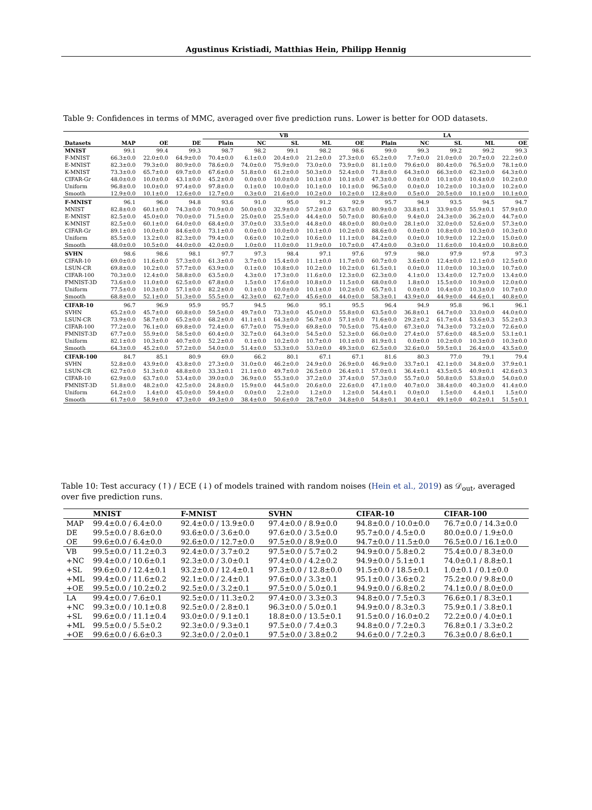Agustinus Kristiadi, Matthias Hein, Philipp Hennig
Table 9: Confidences in terms of MMC, averaged over five prediction runs. Lower is better for OOD datasets.
| | | | | VB | | | | | LA | | | | |
| --- | --- | --- | --- | --- | --- | --- | --- | --- | --- | --- | --- | --- | --- |
| Datasets | MAP | OE | DE | Plain | NC | SL | ML | OE | Plain | NC | SL | ML | OE |
| MNIST | 99.1 | 99.4 | 99.3 | 98.7 | 98.2 | 99.1 | 98.2 | 98.6 | 99.0 | 99.3 | 99.2 | 99.2 | 99.3 |
| F-MNIST | 66.3±0.0 | 22.0±0.0 | 64.9±0.0 | 70.4±0.0 | 6.1±0.0 | 20.4±0.0 | 21.2±0.0 | 27.3±0.0 | 65.2±0.0 | 7.7±0.0 | 21.0±0.0 | 20.7±0.0 | 22.2±0.0 |
| E-MNIST | 82.3±0.0 | 79.3±0.0 | 80.9±0.0 | 78.6±0.0 | 74.0±0.0 | 75.9±0.0 | 73.0±0.0 | 73.9±0.0 | 81.1±0.0 | 79.6±0.0 | 80.4±0.0 | 76.5±0.0 | 78.1±0.0 |
| K-MNIST | 73.3±0.0 | 65.7±0.0 | 69.7±0.0 | 67.6±0.0 | 51.8±0.0 | 61.2±0.0 | 50.3±0.0 | 52.4±0.0 | 71.8±0.0 | 64.3±0.0 | 66.3±0.0 | 62.3±0.0 | 64.3±0.0 |
| CIFAR-Gr | 48.0±0.0 | 10.0±0.0 | 43.1±0.0 | 45.2±0.0 | 0.0±0.0 | 10.0±0.0 | 10.1±0.0 | 10.1±0.0 | 47.3±0.0 | 0.0±0.0 | 10.1±0.0 | 10.4±0.0 | 10.2±0.0 |
| Uniform | 96.8±0.0 | 10.0±0.0 | 97.4±0.0 | 97.8±0.0 | 0.1±0.0 | 10.0±0.0 | 10.1±0.0 | 10.1±0.0 | 96.5±0.0 | 0.0±0.0 | 10.2±0.0 | 10.3±0.0 | 10.2±0.0 |
| Smooth | 12.9±0.0 | 10.1±0.0 | 12.6±0.0 | 12.7±0.0 | 0.3±0.0 | 21.6±0.0 | 10.2±0.0 | 10.2±0.0 | 12.8±0.0 | 0.5±0.0 | 20.5±0.0 | 10.1±0.0 | 10.1±0.0 |
| F-MNIST | 96.1 | 96.0 | 94.8 | 93.6 | 91.0 | 95.0 | 91.2 | 92.9 | 95.7 | 94.9 | 93.5 | 94.5 | 94.7 |
| MNIST | 82.8±0.0 | 60.1±0.0 | 74.3±0.0 | 70.9±0.0 | 50.0±0.0 | 32.9±0.0 | 57.2±0.0 | 63.7±0.0 | 80.9±0.0 | 33.8±0.1 | 33.9±0.0 | 55.9±0.1 | 57.9±0.0 |
| E-MNIST | 82.5±0.0 | 45.0±0.0 | 70.0±0.0 | 71.5±0.0 | 25.0±0.0 | 25.5±0.0 | 44.4±0.0 | 50.7±0.0 | 80.6±0.0 | 9.4±0.0 | 24.3±0.0 | 36.2±0.0 | 44.7±0.0 |
| K-MNIST | 82.5±0.0 | 60.1±0.0 | 64.0±0.0 | 68.4±0.0 | 37.0±0.0 | 33.5±0.0 | 44.8±0.0 | 48.0±0.0 | 80.0±0.0 | 28.1±0.0 | 32.0±0.0 | 52.6±0.0 | 57.3±0.0 |
| CIFAR-Gr | 89.1±0.0 | 10.0±0.0 | 84.6±0.0 | 73.1±0.0 | 0.0±0.0 | 10.0±0.0 | 10.1±0.0 | 10.2±0.0 | 88.6±0.0 | 0.0±0.0 | 10.8±0.0 | 10.3±0.0 | 10.3±0.0 |
| Uniform | 85.5±0.0 | 13.2±0.0 | 82.3±0.0 | 79.4±0.0 | 0.6±0.0 | 10.2±0.0 | 10.6±0.0 | 11.1±0.0 | 84.2±0.0 | 0.0±0.0 | 10.9±0.0 | 12.2±0.0 | 15.0±0.0 |
| Smooth | 48.0±0.0 | 10.5±0.0 | 44.0±0.0 | 42.0±0.0 | 1.0±0.0 | 11.0±0.0 | 11.9±0.0 | 10.7±0.0 | 47.4±0.0 | 0.3±0.0 | 11.6±0.0 | 10.4±0.0 | 10.8±0.0 |
| SVHN | 98.6 | 98.6 | 98.1 | 97.7 | 97.3 | 98.4 | 97.1 | 97.6 | 97.9 | 98.0 | 97.9 | 97.8 | 97.3 |
| CIFAR-10 | 69.0±0.0 | 11.6±0.0 | 57.3±0.0 | 61.3±0.0 | 3.7±0.0 | 15.4±0.0 | 11.1±0.0 | 11.7±0.0 | 60.7±0.0 | 3.6±0.0 | 12.4±0.0 | 12.1±0.0 | 12.5±0.0 |
| LSUN-CR | 69.8±0.0 | 10.2±0.0 | 57.7±0.0 | 63.9±0.0 | 0.1±0.0 | 10.8±0.0 | 10.2±0.0 | 10.2±0.0 | 61.5±0.1 | 0.0±0.0 | 11.0±0.0 | 10.3±0.0 | 10.7±0.0 |
| CIFAR-100 | 70.3±0.0 | 12.4±0.0 | 58.8±0.0 | 63.5±0.0 | 4.3±0.0 | 17.3±0.0 | 11.6±0.0 | 12.3±0.0 | 62.3±0.0 | 4.1±0.0 | 13.4±0.0 | 12.7±0.0 | 13.4±0.0 |
| FMNIST-3D | 73.6±0.0 | 11.0±0.0 | 62.5±0.0 | 67.8±0.0 | 1.5±0.0 | 17.6±0.0 | 10.8±0.0 | 11.5±0.0 | 68.0±0.0 | 1.8±0.0 | 15.5±0.0 | 10.9±0.0 | 12.0±0.0 |
| Uniform | 77.5±0.0 | 10.3±0.0 | 57.1±0.0 | 82.2±0.0 | 0.1±0.0 | 10.0±0.0 | 10.1±0.0 | 10.2±0.0 | 65.7±0.1 | 0.0±0.0 | 10.4±0.0 | 10.3±0.0 | 10.7±0.0 |
| Smooth | 68.8±0.0 | 52.1±0.0 | 51.3±0.0 | 55.5±0.0 | 42.3±0.0 | 62.7±0.0 | 45.6±0.0 | 44.0±0.0 | 58.3±0.1 | 43.9±0.0 | 44.9±0.0 | 44.6±0.1 | 40.8±0.0 |
| CIFAR-10 | 96.7 | 96.9 | 95.9 | 95.7 | 94.5 | 96.0 | 95.1 | 95.5 | 96.4 | 94.9 | 95.8 | 96.1 | 96.1 |
| SVHN | 65.2±0.0 | 45.7±0.0 | 60.8±0.0 | 59.5±0.0 | 49.7±0.0 | 73.3±0.0 | 45.0±0.0 | 55.8±0.0 | 63.5±0.0 | 36.8±0.1 | 64.7±0.0 | 33.0±0.0 | 44.0±0.0 |
| LSUN-CR | 73.9±0.0 | 58.7±0.0 | 65.2±0.0 | 68.2±0.0 | 41.1±0.1 | 64.3±0.0 | 56.7±0.0 | 57.1±0.0 | 71.6±0.0 | 29.2±0.2 | 61.7±0.4 | 53.6±0.3 | 55.2±0.3 |
| CIFAR-100 | 77.2±0.0 | 76.1±0.0 | 69.8±0.0 | 72.4±0.0 | 67.7±0.0 | 75.9±0.0 | 69.8±0.0 | 70.5±0.0 | 75.4±0.0 | 67.3±0.0 | 74.3±0.0 | 73.2±0.0 | 72.6±0.0 |
| FMNIST-3D | 67.7±0.0 | 55.9±0.0 | 58.5±0.0 | 60.4±0.0 | 32.7±0.0 | 64.3±0.0 | 54.5±0.0 | 52.3±0.0 | 66.0±0.0 | 27.4±0.0 | 57.6±0.0 | 48.5±0.0 | 53.1±0.1 |
| Uniform | 82.1±0.0 | 10.3±0.0 | 40.7±0.0 | 52.2±0.0 | 0.1±0.0 | 10.2±0.0 | 10.7±0.0 | 10.1±0.0 | 81.9±0.1 | 0.0±0.0 | 10.2±0.0 | 10.3±0.0 | 10.3±0.0 |
| Smooth | 64.3±0.0 | 45.2±0.0 | 57.2±0.0 | 54.0±0.0 | 51.4±0.0 | 53.3±0.0 | 53.0±0.0 | 49.3±0.0 | 62.5±0.0 | 32.6±0.0 | 59.5±0.1 | 26.4±0.0 | 43.5±0.0 |
| CIFAR-100 | 84.7 | 85.1 | 80.9 | 69.0 | 66.2 | 80.1 | 67.1 | 67.1 | 81.6 | 80.3 | 77.0 | 79.1 | 79.4 |
| SVHN | 52.8±0.0 | 43.9±0.0 | 43.8±0.0 | 27.3±0.0 | 31.0±0.0 | 46.2±0.0 | 24.9±0.0 | 26.9±0.0 | 46.9±0.0 | 33.7±0.1 | 42.1±0.0 | 34.8±0.0 | 37.9±0.1 |
| LSUN-CR | 62.7±0.0 | 51.3±0.0 | 48.8±0.0 | 33.3±0.1 | 21.1±0.0 | 49.7±0.0 | 26.5±0.0 | 26.4±0.1 | 57.0±0.1 | 36.4±0.1 | 43.5±0.5 | 40.9±0.1 | 42.6±0.3 |
| CIFAR-10 | 62.9±0.0 | 63.7±0.0 | 53.4±0.0 | 39.0±0.0 | 36.9±0.0 | 55.3±0.0 | 37.2±0.0 | 37.4±0.0 | 57.3±0.0 | 55.7±0.0 | 50.8±0.0 | 53.8±0.0 | 54.0±0.0 |
| FMNIST-3D | 51.8±0.0 | 48.2±0.0 | 42.5±0.0 | 24.8±0.0 | 15.9±0.0 | 44.5±0.0 | 20.6±0.0 | 22.6±0.0 | 47.1±0.0 | 40.7±0.0 | 38.4±0.0 | 40.3±0.0 | 41.4±0.0 |
| Uniform | 64.2±0.0 | 1.4±0.0 | 45.0±0.0 | 59.4±0.0 | 0.0±0.0 | 2.2±0.0 | 1.2±0.0 | 1.2±0.0 | 54.4±0.1 | 0.0±0.0 | 1.5±0.0 | 4.4±0.1 | 1.5±0.0 |
| Smooth | 61.7±0.0 | 58.9±0.0 | 47.3±0.0 | 49.3±0.0 | 38.4±0.0 | 50.6±0.0 | 28.7±0.0 | 34.8±0.0 | 54.8±0.1 | 30.4±0.1 | 49.1±0.0 | 40.2±0.1 | 51.5±0.1 |
Table 10: Test accuracy (↑) / ECE (↓) of models trained with random noises (Hein et al., 2019) as 𝒟<sub>out</sub>, averaged over five prediction runs.
| | MNIST | F-MNIST | SVHN | CIFAR-10 | CIFAR-100 |
| --- | --- | --- | --- | --- | --- |
| MAP | 99.4±0.0 / 6.4±0.0 | 92.4±0.0 / 13.9±0.0 | 97.4±0.0 / 8.9±0.0 | 94.8±0.0 / 10.0±0.0 | 76.7±0.0 / 14.3±0.0 |
| DE | 99.5±0.0 / 8.6±0.0 | 93.6±0.0 / 3.6±0.0 | 97.6±0.0 / 3.5±0.0 | 95.7±0.0 / 4.5±0.0 | 80.0±0.0 / 1.9±0.0 |
| OE | 99.6±0.0 / 6.4±0.0 | 92.6±0.0 / 12.7±0.0 | 97.5±0.0 / 8.9±0.0 | 94.7±0.0 / 11.5±0.0 | 76.5±0.0 / 16.1±0.0 |
| VB | 99.5±0.0 / 11.2±0.3 | 92.4±0.0 / 3.7±0.2 | 97.5±0.0 / 5.7±0.2 | 94.9±0.0 / 5.8±0.2 | 75.4±0.0 / 8.3±0.0 |
| +NC | 99.4±0.0 / 10.6±0.1 | 92.3±0.0 / 3.0±0.1 | 97.4±0.0 / 4.2±0.2 | 94.9±0.0 / 5.1±0.1 | 74.0±0.1 / 8.8±0.1 |
| +SL | 99.6±0.0 / 12.4±0.1 | 93.2±0.0 / 12.4±0.1 | 97.3±0.0 / 12.8±0.0 | 91.5±0.0 / 18.5±0.1 | 1.0±0.1 / 0.1±0.0 |
| +ML | 99.4±0.0 / 11.6±0.2 | 92.1±0.0 / 2.4±0.1 | 97.6±0.0 / 3.3±0.1 | 95.1±0.0 / 3.6±0.2 | 75.2±0.0 / 9.8±0.0 |
| +OE | 99.5±0.0 / 10.2±0.2 | 92.5±0.0 / 3.2±0.1 | 97.5±0.0 / 5.0±0.1 | 94.9±0.0 / 6.8±0.2 | 74.1±0.0 / 8.0±0.0 |
| LA | 99.4±0.0 / 7.6±0.1 | 92.5±0.0 / 11.3±0.2 | 97.4±0.0 / 3.3±0.3 | 94.8±0.0 / 7.5±0.3 | 76.6±0.1 / 8.3±0.1 |
| +NC | 99.3±0.0 / 10.1±0.8 | 92.5±0.0 / 2.8±0.1 | 96.3±0.0 / 5.0±0.1 | 94.9±0.0 / 8.3±0.3 | 75.9±0.1 / 3.8±0.1 |
| +SL | 99.6±0.0 / 11.1±0.4 | 93.0±0.0 / 9.1±0.1 | 18.8±0.0 / 13.5±0.1 | 91.5±0.0 / 16.0±0.2 | 72.2±0.0 / 4.0±0.1 |
| +ML | 99.5±0.0 / 5.5±0.2 | 92.3±0.0 / 9.3±0.1 | 97.5±0.0 / 7.4±0.3 | 94.8±0.0 / 7.2±0.3 | 76.8±0.1 / 3.3±0.2 |
| +OE | 99.6±0.0 / 6.6±0.3 | 92.3±0.0 / 2.0±0.1 | 97.5±0.0 / 3.8±0.2 | 94.6±0.0 / 7.2±0.3 | 76.3±0.0 / 8.6±0.1 |